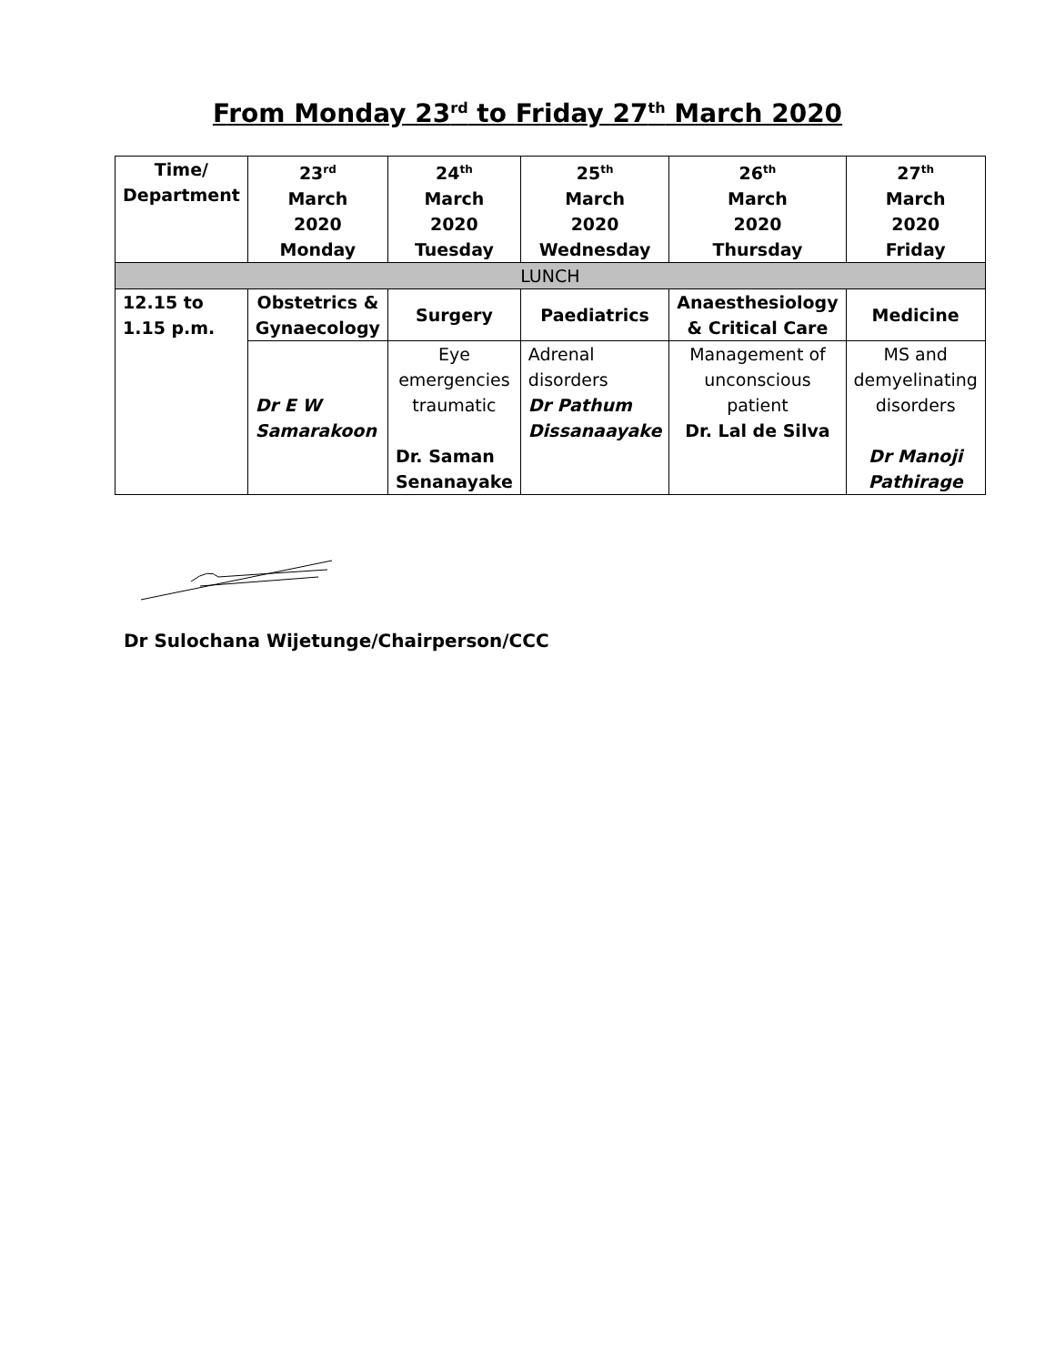From Monday 23<sup>rd</sup> to Friday 27<sup>th</sup> March 2020
| Time/ Department | 23<sup>rd</sup> March 2020 Monday | 24<sup>th</sup> March 2020 Tuesday | 25<sup>th</sup> March 2020 Wednesday | 26<sup>th</sup> March 2020 Thursday | 27<sup>th</sup> March 2020 Friday |
| --- | --- | --- | --- | --- | --- |
| LUNCH | | | | | |
| 12.15 to 1.15 p.m. | Obstetrics & Gynaecology | Surgery | Paediatrics | Anaesthesiology & Critical Care | Medicine |
| | Dr E W Samarakoon | Eye emergencies traumatic Dr. Saman Senanayake | Adrenal disorders Dr Pathum Dissanaayake | Management of unconscious patient Dr. Lal de Silva | MS and demyelinating disorders Dr Manoji Pathirage |
Dr Sulochana Wijetunge/Chairperson/CCC